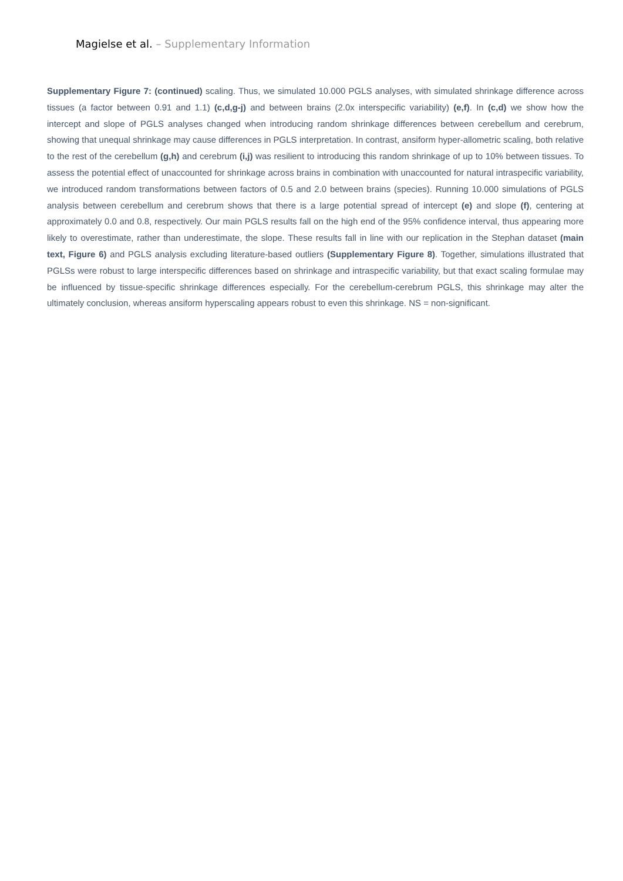Magielse et al. – Supplementary Information
Supplementary Figure 7: (continued) scaling. Thus, we simulated 10.000 PGLS analyses, with simulated shrinkage difference across tissues (a factor between 0.91 and 1.1) (c,d,g-j) and between brains (2.0x interspecific variability) (e,f). In (c,d) we show how the intercept and slope of PGLS analyses changed when introducing random shrinkage differences between cerebellum and cerebrum, showing that unequal shrinkage may cause differences in PGLS interpretation. In contrast, ansiform hyper-allometric scaling, both relative to the rest of the cerebellum (g,h) and cerebrum (i,j) was resilient to introducing this random shrinkage of up to 10% between tissues. To assess the potential effect of unaccounted for shrinkage across brains in combination with unaccounted for natural intraspecific variability, we introduced random transformations between factors of 0.5 and 2.0 between brains (species). Running 10.000 simulations of PGLS analysis between cerebellum and cerebrum shows that there is a large potential spread of intercept (e) and slope (f), centering at approximately 0.0 and 0.8, respectively. Our main PGLS results fall on the high end of the 95% confidence interval, thus appearing more likely to overestimate, rather than underestimate, the slope. These results fall in line with our replication in the Stephan dataset (main text, Figure 6) and PGLS analysis excluding literature-based outliers (Supplementary Figure 8). Together, simulations illustrated that PGLSs were robust to large interspecific differences based on shrinkage and intraspecific variability, but that exact scaling formulae may be influenced by tissue-specific shrinkage differences especially. For the cerebellum-cerebrum PGLS, this shrinkage may alter the ultimately conclusion, whereas ansiform hyperscaling appears robust to even this shrinkage. NS = non-significant.